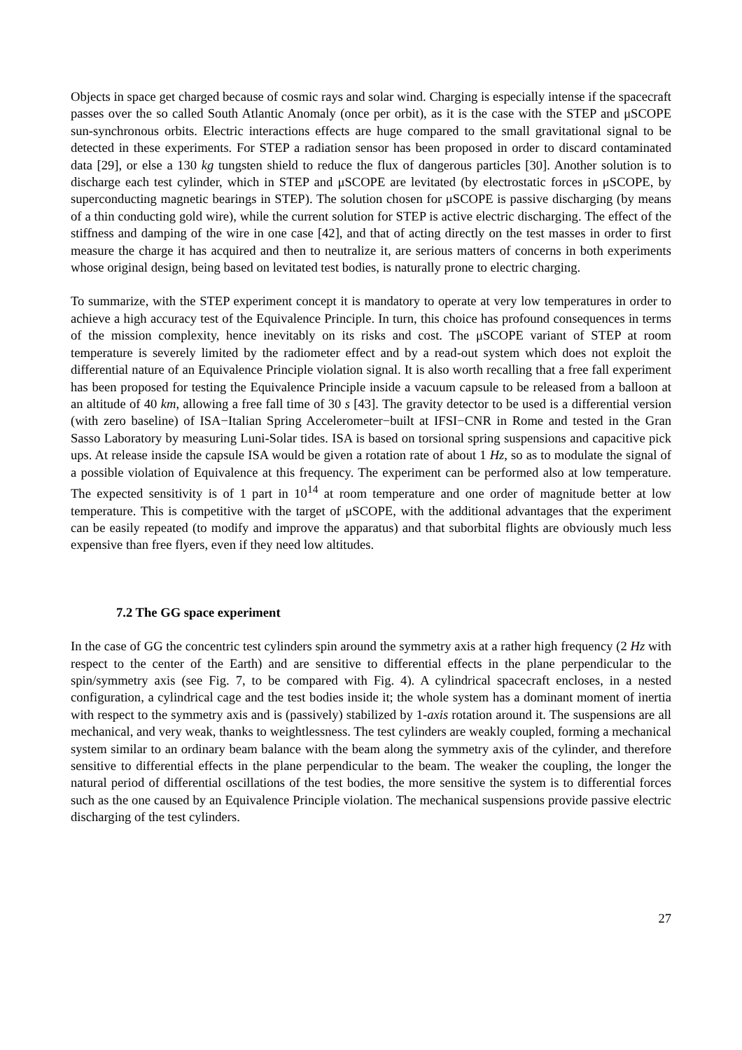Objects in space get charged because of cosmic rays and solar wind. Charging is especially intense if the spacecraft passes over the so called South Atlantic Anomaly (once per orbit), as it is the case with the STEP and μSCOPE sun-synchronous orbits. Electric interactions effects are huge compared to the small gravitational signal to be detected in these experiments. For STEP a radiation sensor has been proposed in order to discard contaminated data [29], or else a 130 kg tungsten shield to reduce the flux of dangerous particles [30]. Another solution is to discharge each test cylinder, which in STEP and μSCOPE are levitated (by electrostatic forces in μSCOPE, by superconducting magnetic bearings in STEP). The solution chosen for μSCOPE is passive discharging (by means of a thin conducting gold wire), while the current solution for STEP is active electric discharging. The effect of the stiffness and damping of the wire in one case [42], and that of acting directly on the test masses in order to first measure the charge it has acquired and then to neutralize it, are serious matters of concerns in both experiments whose original design, being based on levitated test bodies, is naturally prone to electric charging.
To summarize, with the STEP experiment concept it is mandatory to operate at very low temperatures in order to achieve a high accuracy test of the Equivalence Principle. In turn, this choice has profound consequences in terms of the mission complexity, hence inevitably on its risks and cost. The μSCOPE variant of STEP at room temperature is severely limited by the radiometer effect and by a read-out system which does not exploit the differential nature of an Equivalence Principle violation signal. It is also worth recalling that a free fall experiment has been proposed for testing the Equivalence Principle inside a vacuum capsule to be released from a balloon at an altitude of 40 km, allowing a free fall time of 30 s [43]. The gravity detector to be used is a differential version (with zero baseline) of ISA−Italian Spring Accelerometer−built at IFSI−CNR in Rome and tested in the Gran Sasso Laboratory by measuring Luni-Solar tides. ISA is based on torsional spring suspensions and capacitive pick ups. At release inside the capsule ISA would be given a rotation rate of about 1 Hz, so as to modulate the signal of a possible violation of Equivalence at this frequency. The experiment can be performed also at low temperature. The expected sensitivity is of 1 part in 10<sup>14</sup> at room temperature and one order of magnitude better at low temperature. This is competitive with the target of μSCOPE, with the additional advantages that the experiment can be easily repeated (to modify and improve the apparatus) and that suborbital flights are obviously much less expensive than free flyers, even if they need low altitudes.
7.2 The GG space experiment
In the case of GG the concentric test cylinders spin around the symmetry axis at a rather high frequency (2 Hz with respect to the center of the Earth) and are sensitive to differential effects in the plane perpendicular to the spin/symmetry axis (see Fig. 7, to be compared with Fig. 4). A cylindrical spacecraft encloses, in a nested configuration, a cylindrical cage and the test bodies inside it; the whole system has a dominant moment of inertia with respect to the symmetry axis and is (passively) stabilized by 1-axis rotation around it. The suspensions are all mechanical, and very weak, thanks to weightlessness. The test cylinders are weakly coupled, forming a mechanical system similar to an ordinary beam balance with the beam along the symmetry axis of the cylinder, and therefore sensitive to differential effects in the plane perpendicular to the beam. The weaker the coupling, the longer the natural period of differential oscillations of the test bodies, the more sensitive the system is to differential forces such as the one caused by an Equivalence Principle violation. The mechanical suspensions provide passive electric discharging of the test cylinders.
27